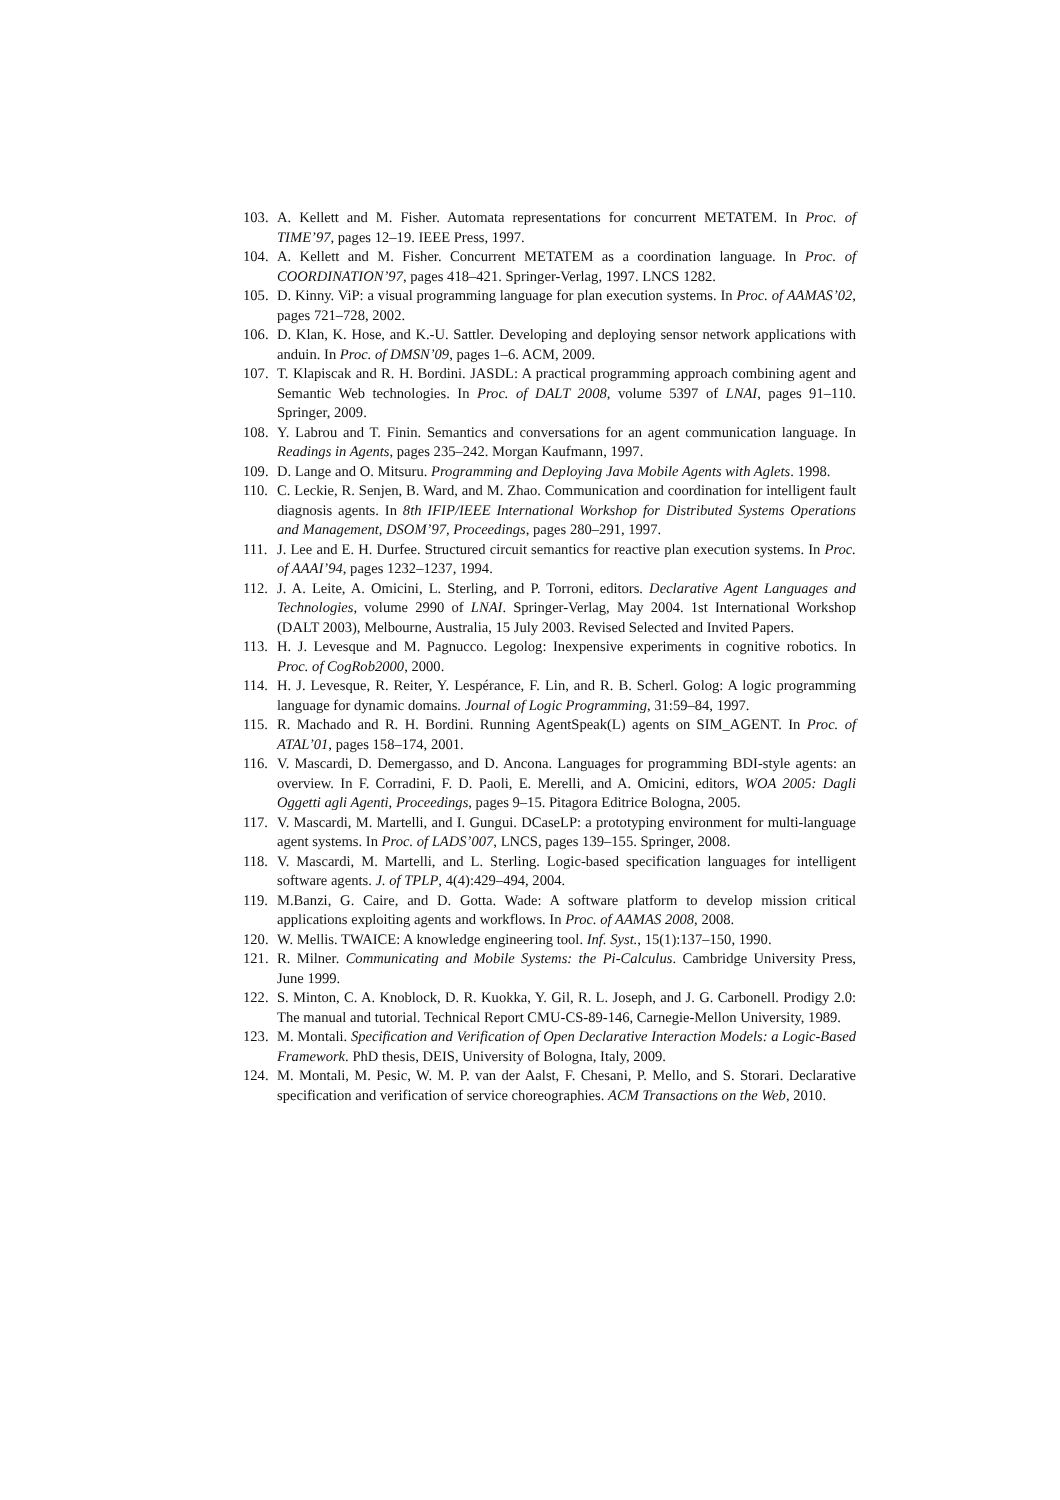103. A. Kellett and M. Fisher. Automata representations for concurrent METATEM. In Proc. of TIME’97, pages 12–19. IEEE Press, 1997.
104. A. Kellett and M. Fisher. Concurrent METATEM as a coordination language. In Proc. of COORDINATION’97, pages 418–421. Springer-Verlag, 1997. LNCS 1282.
105. D. Kinny. ViP: a visual programming language for plan execution systems. In Proc. of AAMAS’02, pages 721–728, 2002.
106. D. Klan, K. Hose, and K.-U. Sattler. Developing and deploying sensor network applications with anduin. In Proc. of DMSN’09, pages 1–6. ACM, 2009.
107. T. Klapiscak and R. H. Bordini. JASDL: A practical programming approach combining agent and Semantic Web technologies. In Proc. of DALT 2008, volume 5397 of LNAI, pages 91–110. Springer, 2009.
108. Y. Labrou and T. Finin. Semantics and conversations for an agent communication language. In Readings in Agents, pages 235–242. Morgan Kaufmann, 1997.
109. D. Lange and O. Mitsuru. Programming and Deploying Java Mobile Agents with Aglets. 1998.
110. C. Leckie, R. Senjen, B. Ward, and M. Zhao. Communication and coordination for intelligent fault diagnosis agents. In 8th IFIP/IEEE International Workshop for Distributed Systems Operations and Management, DSOM’97, Proceedings, pages 280–291, 1997.
111. J. Lee and E. H. Durfee. Structured circuit semantics for reactive plan execution systems. In Proc. of AAAI’94, pages 1232–1237, 1994.
112. J. A. Leite, A. Omicini, L. Sterling, and P. Torroni, editors. Declarative Agent Languages and Technologies, volume 2990 of LNAI. Springer-Verlag, May 2004. 1st International Workshop (DALT 2003), Melbourne, Australia, 15 July 2003. Revised Selected and Invited Papers.
113. H. J. Levesque and M. Pagnucco. Legolog: Inexpensive experiments in cognitive robotics. In Proc. of CogRob2000, 2000.
114. H. J. Levesque, R. Reiter, Y. Lespérance, F. Lin, and R. B. Scherl. Golog: A logic programming language for dynamic domains. Journal of Logic Programming, 31:59–84, 1997.
115. R. Machado and R. H. Bordini. Running AgentSpeak(L) agents on SIM_AGENT. In Proc. of ATAL’01, pages 158–174, 2001.
116. V. Mascardi, D. Demergasso, and D. Ancona. Languages for programming BDI-style agents: an overview. In F. Corradini, F. D. Paoli, E. Merelli, and A. Omicini, editors, WOA 2005: Dagli Oggetti agli Agenti, Proceedings, pages 9–15. Pitagora Editrice Bologna, 2005.
117. V. Mascardi, M. Martelli, and I. Gungui. DCaseLP: a prototyping environment for multi-language agent systems. In Proc. of LADS’007, LNCS, pages 139–155. Springer, 2008.
118. V. Mascardi, M. Martelli, and L. Sterling. Logic-based specification languages for intelligent software agents. J. of TPLP, 4(4):429–494, 2004.
119. M.Banzi, G. Caire, and D. Gotta. Wade: A software platform to develop mission critical applications exploiting agents and workflows. In Proc. of AAMAS 2008, 2008.
120. W. Mellis. TWAICE: A knowledge engineering tool. Inf. Syst., 15(1):137–150, 1990.
121. R. Milner. Communicating and Mobile Systems: the Pi-Calculus. Cambridge University Press, June 1999.
122. S. Minton, C. A. Knoblock, D. R. Kuokka, Y. Gil, R. L. Joseph, and J. G. Carbonell. Prodigy 2.0: The manual and tutorial. Technical Report CMU-CS-89-146, Carnegie-Mellon University, 1989.
123. M. Montali. Specification and Verification of Open Declarative Interaction Models: a Logic-Based Framework. PhD thesis, DEIS, University of Bologna, Italy, 2009.
124. M. Montali, M. Pesic, W. M. P. van der Aalst, F. Chesani, P. Mello, and S. Storari. Declarative specification and verification of service choreographies. ACM Transactions on the Web, 2010.